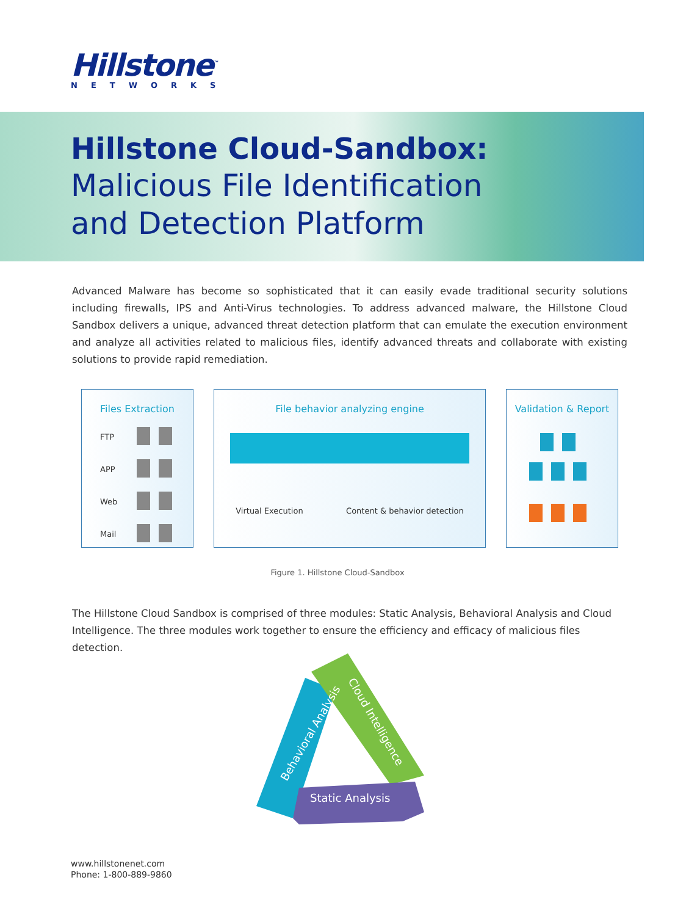Hillstone<sup>™</sup>
NETWORKS
Hillstone Cloud-Sandbox:
Malicious File Identification
and Detection Platform
Advanced Malware has become so sophisticated that it can easily evade traditional security solutions including firewalls, IPS and Anti-Virus technologies. To address advanced malware, the Hillstone Cloud Sandbox delivers a unique, advanced threat detection platform that can emulate the execution environment and analyze all activities related to malicious files, identify advanced threats and collaborate with existing solutions to provide rapid remediation.
Files Extraction
FTP
APP
Web
Mail
File behavior analyzing engine
Virtual Execution Content & behavior detection
Validation & Report
Figure 1. Hillstone Cloud-Sandbox
The Hillstone Cloud Sandbox is comprised of three modules: Static Analysis, Behavioral Analysis and Cloud Intelligence. The three modules work together to ensure the efficiency and efficacy of malicious files detection.
Behavioral Analysis
Cloud Intelligence
Static Analysis
www.hillstonenet.com
Phone: 1-800-889-9860